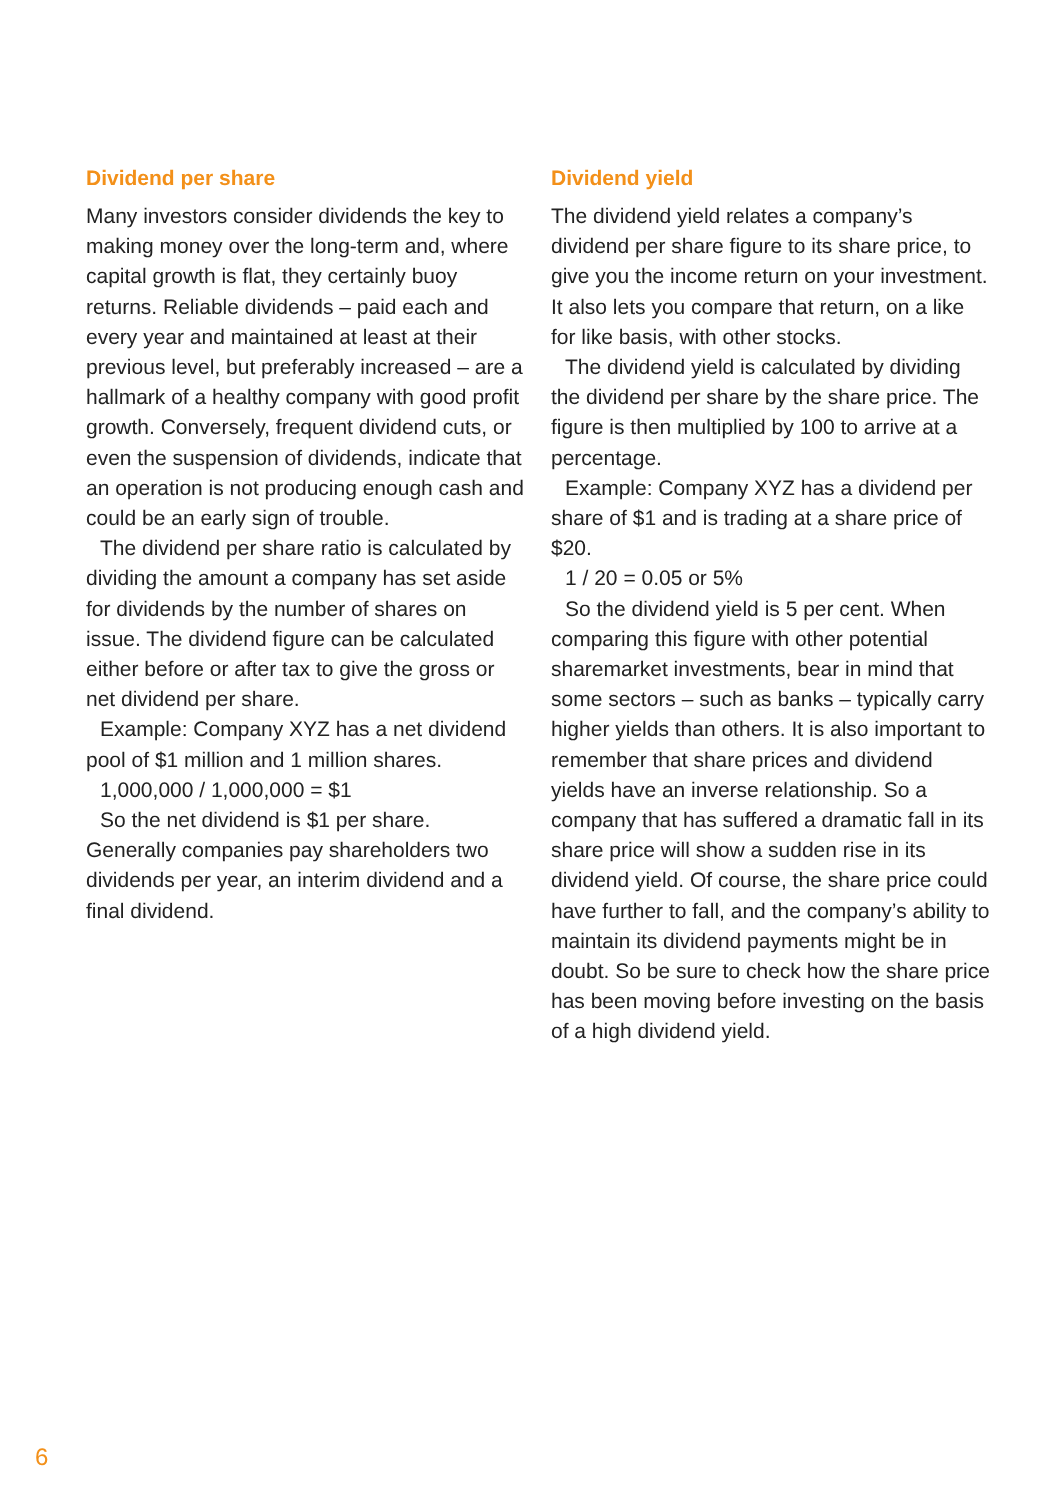Dividend per share
Many investors consider dividends the key to making money over the long-term and, where capital growth is flat, they certainly buoy returns. Reliable dividends – paid each and every year and maintained at least at their previous level, but preferably increased – are a hallmark of a healthy company with good profit growth. Conversely, frequent dividend cuts, or even the suspension of dividends, indicate that an operation is not producing enough cash and could be an early sign of trouble.
The dividend per share ratio is calculated by dividing the amount a company has set aside for dividends by the number of shares on issue. The dividend figure can be calculated either before or after tax to give the gross or net dividend per share.
Example: Company XYZ has a net dividend pool of $1 million and 1 million shares.
1,000,000 / 1,000,000 = $1
So the net dividend is $1 per share. Generally companies pay shareholders two dividends per year, an interim dividend and a final dividend.
Dividend yield
The dividend yield relates a company’s dividend per share figure to its share price, to give you the income return on your investment. It also lets you compare that return, on a like for like basis, with other stocks.
The dividend yield is calculated by dividing the dividend per share by the share price. The figure is then multiplied by 100 to arrive at a percentage.
Example: Company XYZ has a dividend per share of $1 and is trading at a share price of $20.
1 / 20 = 0.05 or 5%
So the dividend yield is 5 per cent. When comparing this figure with other potential sharemarket investments, bear in mind that some sectors – such as banks – typically carry higher yields than others. It is also important to remember that share prices and dividend yields have an inverse relationship. So a company that has suffered a dramatic fall in its share price will show a sudden rise in its dividend yield. Of course, the share price could have further to fall, and the company’s ability to maintain its dividend payments might be in doubt. So be sure to check how the share price has been moving before investing on the basis of a high dividend yield.
6